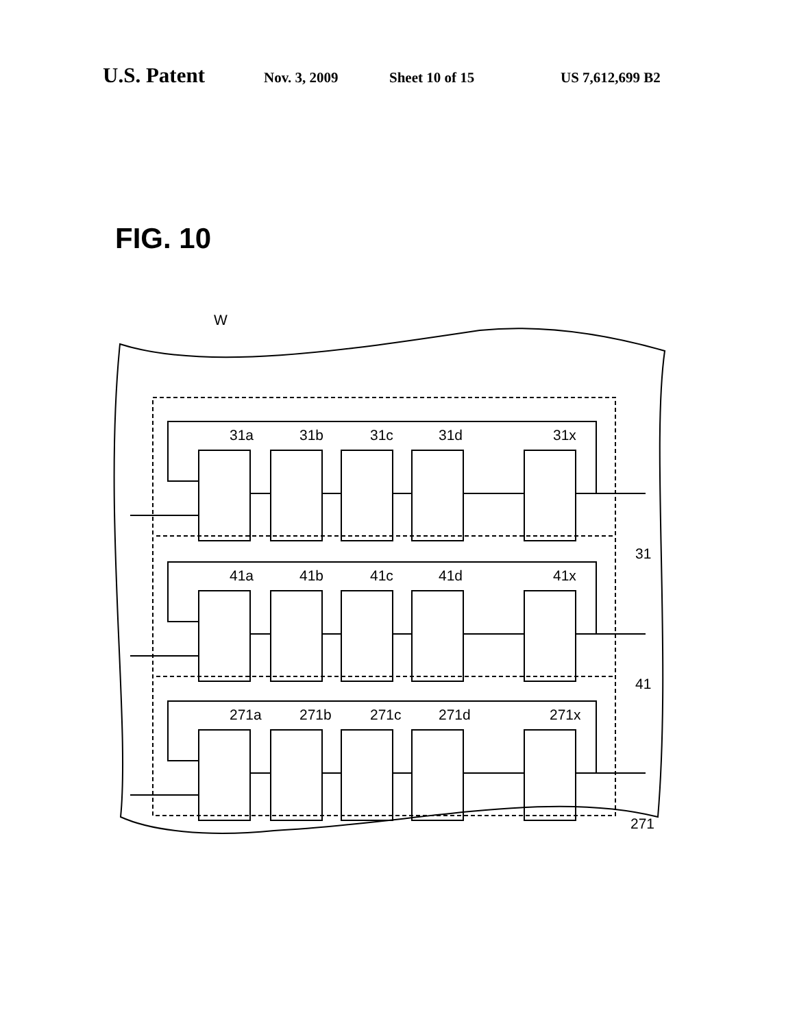U.S. Patent Nov. 3, 2009 Sheet 10 of 15 US 7,612,699 B2
FIG. 10
W
31a
31b
31c
31d
31x
31
41a
41b
41c
41d
41x
41
271a
271b
271c
271d
271x
271